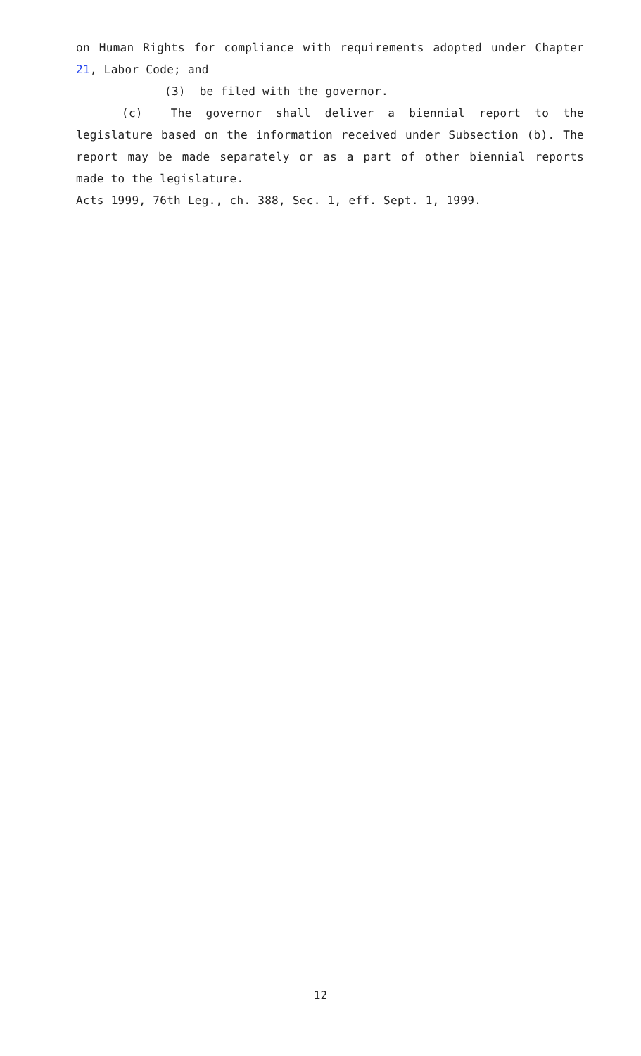on Human Rights for compliance with requirements adopted under Chapter 21, Labor Code; and
(3) be filed with the governor.
(c) The governor shall deliver a biennial report to the legislature based on the information received under Subsection (b). The report may be made separately or as a part of other biennial reports made to the legislature.
Acts 1999, 76th Leg., ch. 388, Sec. 1, eff. Sept. 1, 1999.
12